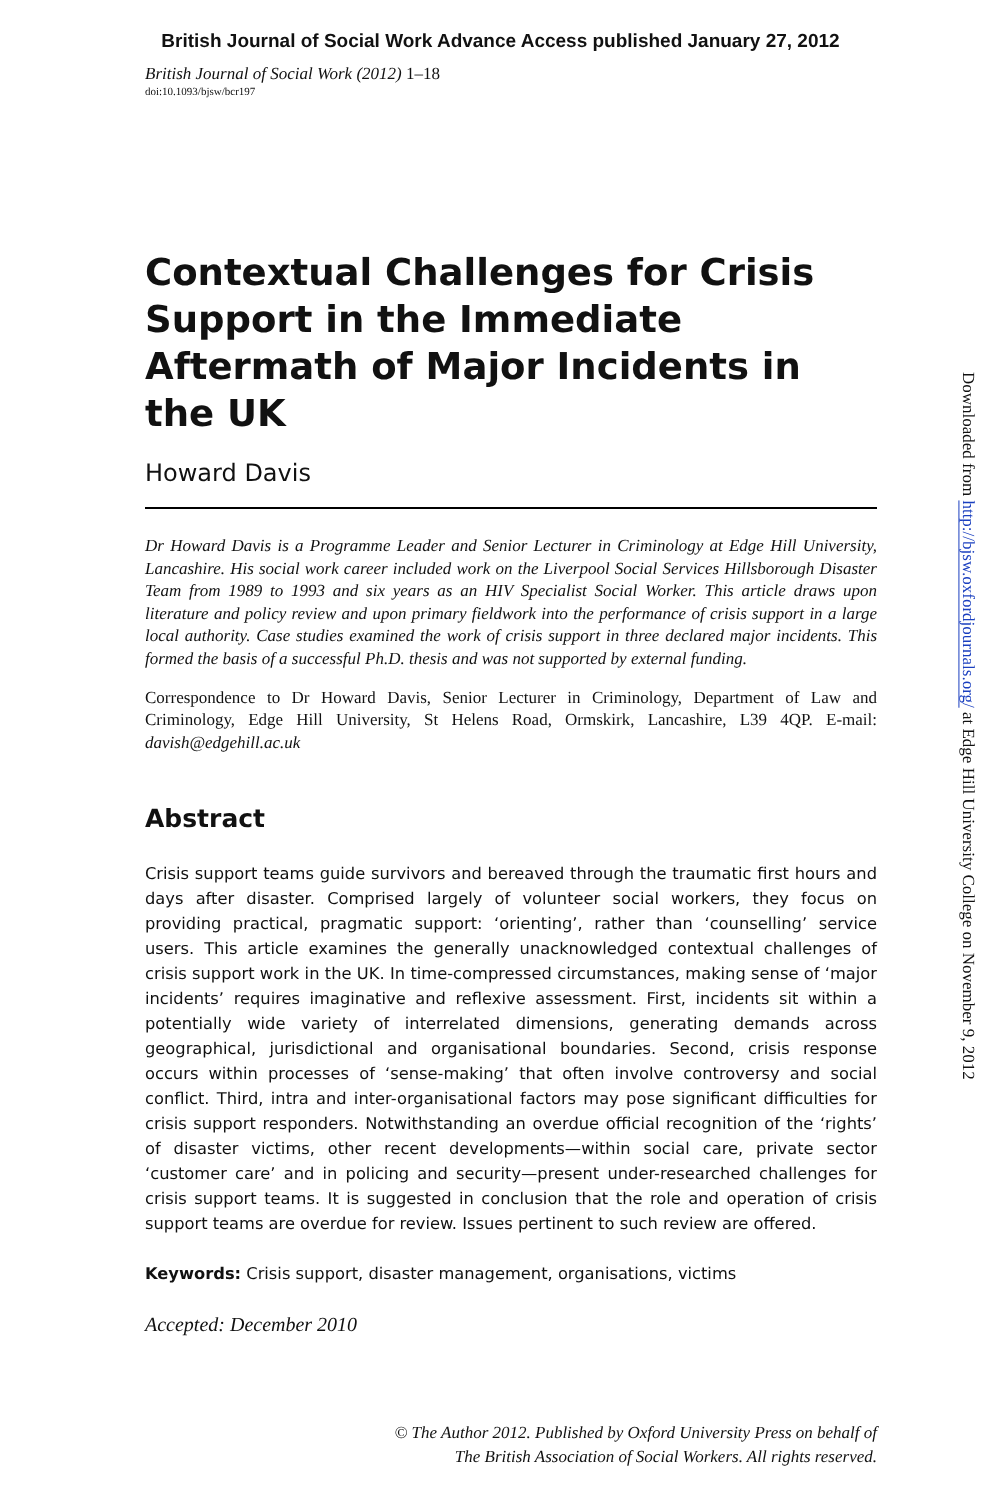British Journal of Social Work Advance Access published January 27, 2012
British Journal of Social Work (2012) 1–18
doi:10.1093/bjsw/bcr197
Contextual Challenges for Crisis Support in the Immediate Aftermath of Major Incidents in the UK
Howard Davis
Dr Howard Davis is a Programme Leader and Senior Lecturer in Criminology at Edge Hill University, Lancashire. His social work career included work on the Liverpool Social Services Hillsborough Disaster Team from 1989 to 1993 and six years as an HIV Specialist Social Worker. This article draws upon literature and policy review and upon primary fieldwork into the performance of crisis support in a large local authority. Case studies examined the work of crisis support in three declared major incidents. This formed the basis of a successful Ph.D. thesis and was not supported by external funding.
Correspondence to Dr Howard Davis, Senior Lecturer in Criminology, Department of Law and Criminology, Edge Hill University, St Helens Road, Ormskirk, Lancashire, L39 4QP. E-mail: davish@edgehill.ac.uk
Abstract
Crisis support teams guide survivors and bereaved through the traumatic first hours and days after disaster. Comprised largely of volunteer social workers, they focus on providing practical, pragmatic support: ‘orienting’, rather than ‘counselling’ service users. This article examines the generally unacknowledged contextual challenges of crisis support work in the UK. In time-compressed circumstances, making sense of ‘major incidents’ requires imaginative and reflexive assessment. First, incidents sit within a potentially wide variety of interrelated dimensions, generating demands across geographical, jurisdictional and organisational boundaries. Second, crisis response occurs within processes of ‘sense-making’ that often involve controversy and social conflict. Third, intra and inter-organisational factors may pose significant difficulties for crisis support responders. Notwithstanding an overdue official recognition of the ‘rights’ of disaster victims, other recent developments—within social care, private sector ‘customer care’ and in policing and security—present under-researched challenges for crisis support teams. It is suggested in conclusion that the role and operation of crisis support teams are overdue for review. Issues pertinent to such review are offered.
Keywords: Crisis support, disaster management, organisations, victims
Accepted: December 2010
© The Author 2012. Published by Oxford University Press on behalf of
The British Association of Social Workers. All rights reserved.
Downloaded from http://bjsw.oxfordjournals.org/ at Edge Hill University College on November 9, 2012